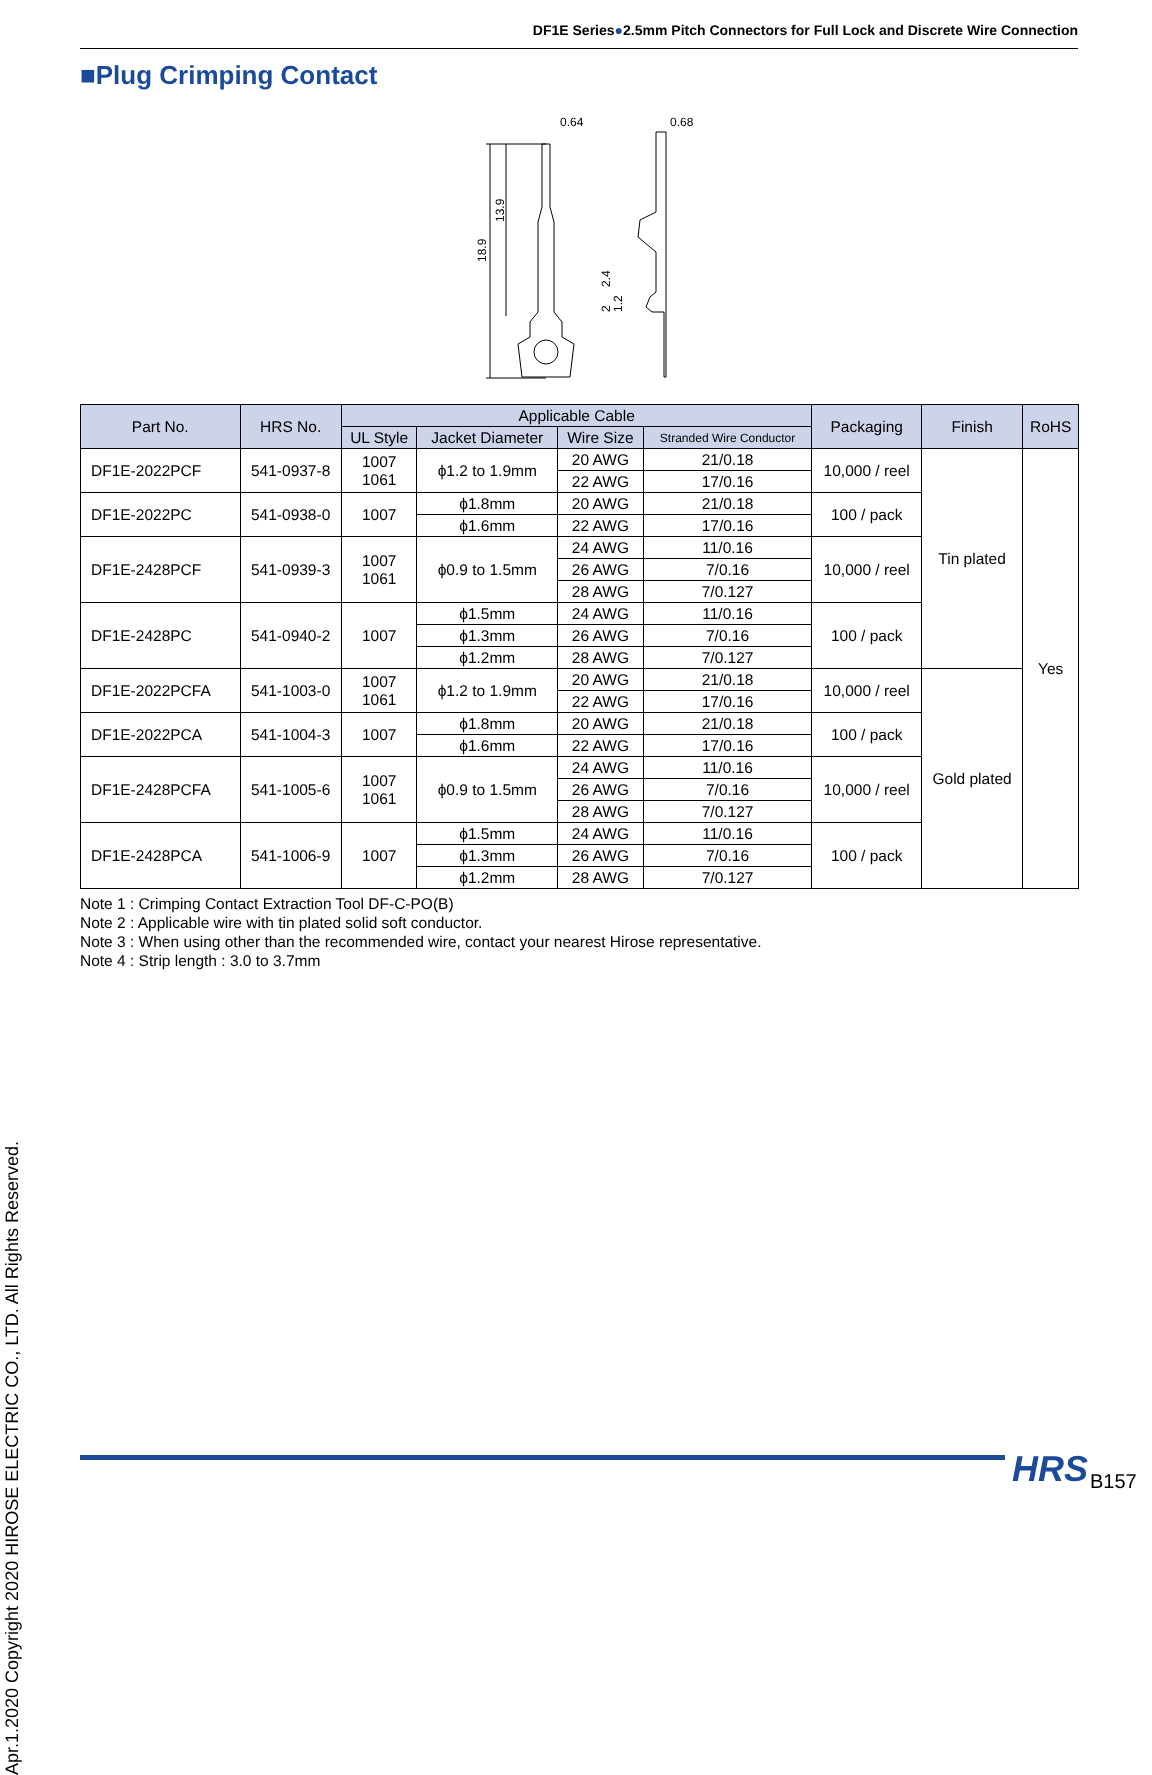DF1E Series●2.5mm Pitch Connectors for Full Lock and Discrete Wire Connection
■Plug Crimping Contact
Apr.1.2020 Copyright 2020 HIROSE ELECTRIC CO., LTD. All Rights Reserved.
0.64
0.68
18.9
13.9
2.4
2
1.2
| Part No. | HRS No. | Applicable Cable | | | | Packaging | Finish | RoHS |
| --- | --- | --- | --- | --- | --- | --- | --- | --- |
| | | UL Style | Jacket Diameter | Wire Size | Stranded Wire Conductor | | | |
| DF1E-2022PCF | 541-0937-8 | 1007 1061 | ϕ1.2 to 1.9mm | 20 AWG | 21/0.18 | 10,000 / reel | Tin plated | Yes |
| | | | | 22 AWG | 17/0.16 | | | |
| DF1E-2022PC | 541-0938-0 | 1007 | ϕ1.8mm | 20 AWG | 21/0.18 | 100 / pack | | |
| | | | ϕ1.6mm | 22 AWG | 17/0.16 | | | |
| DF1E-2428PCF | 541-0939-3 | 1007 1061 | ϕ0.9 to 1.5mm | 24 AWG | 11/0.16 | 10,000 / reel | | |
| | | | | 26 AWG | 7/0.16 | | | |
| | | | | 28 AWG | 7/0.127 | | | |
| DF1E-2428PC | 541-0940-2 | 1007 | ϕ1.5mm | 24 AWG | 11/0.16 | 100 / pack | | |
| | | | ϕ1.3mm | 26 AWG | 7/0.16 | | | |
| | | | ϕ1.2mm | 28 AWG | 7/0.127 | | | |
| DF1E-2022PCFA | 541-1003-0 | 1007 1061 | ϕ1.2 to 1.9mm | 20 AWG | 21/0.18 | 10,000 / reel | Gold plated | |
| | | | | 22 AWG | 17/0.16 | | | |
| DF1E-2022PCA | 541-1004-3 | 1007 | ϕ1.8mm | 20 AWG | 21/0.18 | 100 / pack | | |
| | | | ϕ1.6mm | 22 AWG | 17/0.16 | | | |
| DF1E-2428PCFA | 541-1005-6 | 1007 1061 | ϕ0.9 to 1.5mm | 24 AWG | 11/0.16 | 10,000 / reel | | |
| | | | | 26 AWG | 7/0.16 | | | |
| | | | | 28 AWG | 7/0.127 | | | |
| DF1E-2428PCA | 541-1006-9 | 1007 | ϕ1.5mm | 24 AWG | 11/0.16 | 100 / pack | | |
| | | | ϕ1.3mm | 26 AWG | 7/0.16 | | | |
| | | | ϕ1.2mm | 28 AWG | 7/0.127 | | | |
Note 1 : Crimping Contact Extraction Tool DF-C-PO(B)
Note 2 : Applicable wire with tin plated solid soft conductor.
Note 3 : When using other than the recommended wire, contact your nearest Hirose representative.
Note 4 : Strip length : 3.0 to 3.7mm
HRS B157